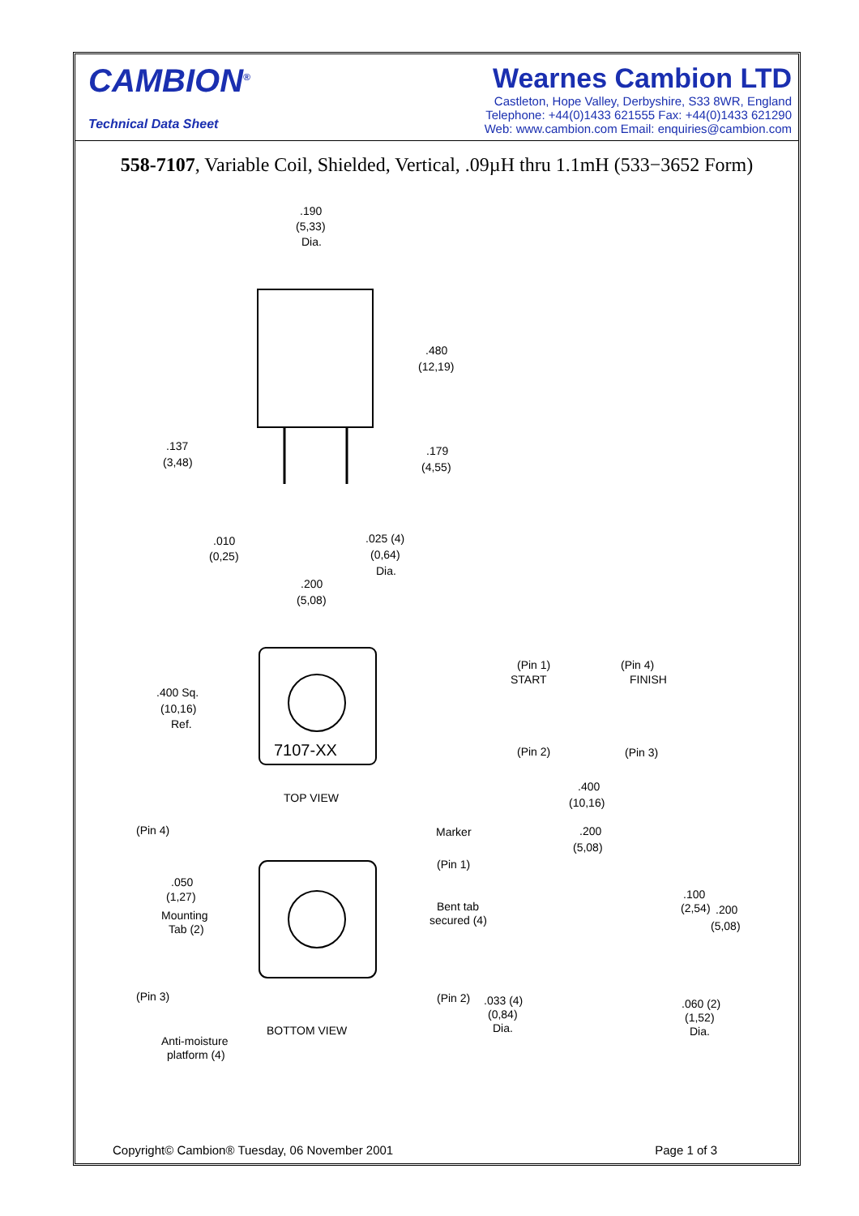CAMBION<sup>®</sup>
Technical Data Sheet
Wearnes Cambion LTD
Castleton, Hope Valley, Derbyshire, S33 8WR, England
Telephone: +44(0)1433 621555 Fax: +44(0)1433 621290
Web: www.cambion.com Email: enquiries@cambion.com
558-7107, Variable Coil, Shielded, Vertical, .09µH thru 1.1mH (533−3652 Form)
.190
(5,33)
Dia.
.480
(12,19)
.137
(3,48)
.179
(4,55)
.010
(0,25)
.025 (4)
(0,64)
Dia.
.200
(5,08)
7107-XX
.400 Sq.
(10,16)
Ref.
TOP VIEW
(Pin 1)
START
(Pin 4)
FINISH
(Pin 2)
(Pin 3)
.400
(10,16)
.200
(5,08)
(Pin 4)
Marker
(Pin 1)
.050
(1,27)
Mounting
Tab (2)
Bent tab
secured (4)
(Pin 3)
(Pin 2)
BOTTOM VIEW
Anti-moisture
platform (4)
.100
(2,54)
.200
(5,08)
.033 (4)
(0,84)
Dia.
.060 (2)
(1,52)
Dia.
Copyright© Cambion® Tuesday, 06 November 2001 Page 1 of 3